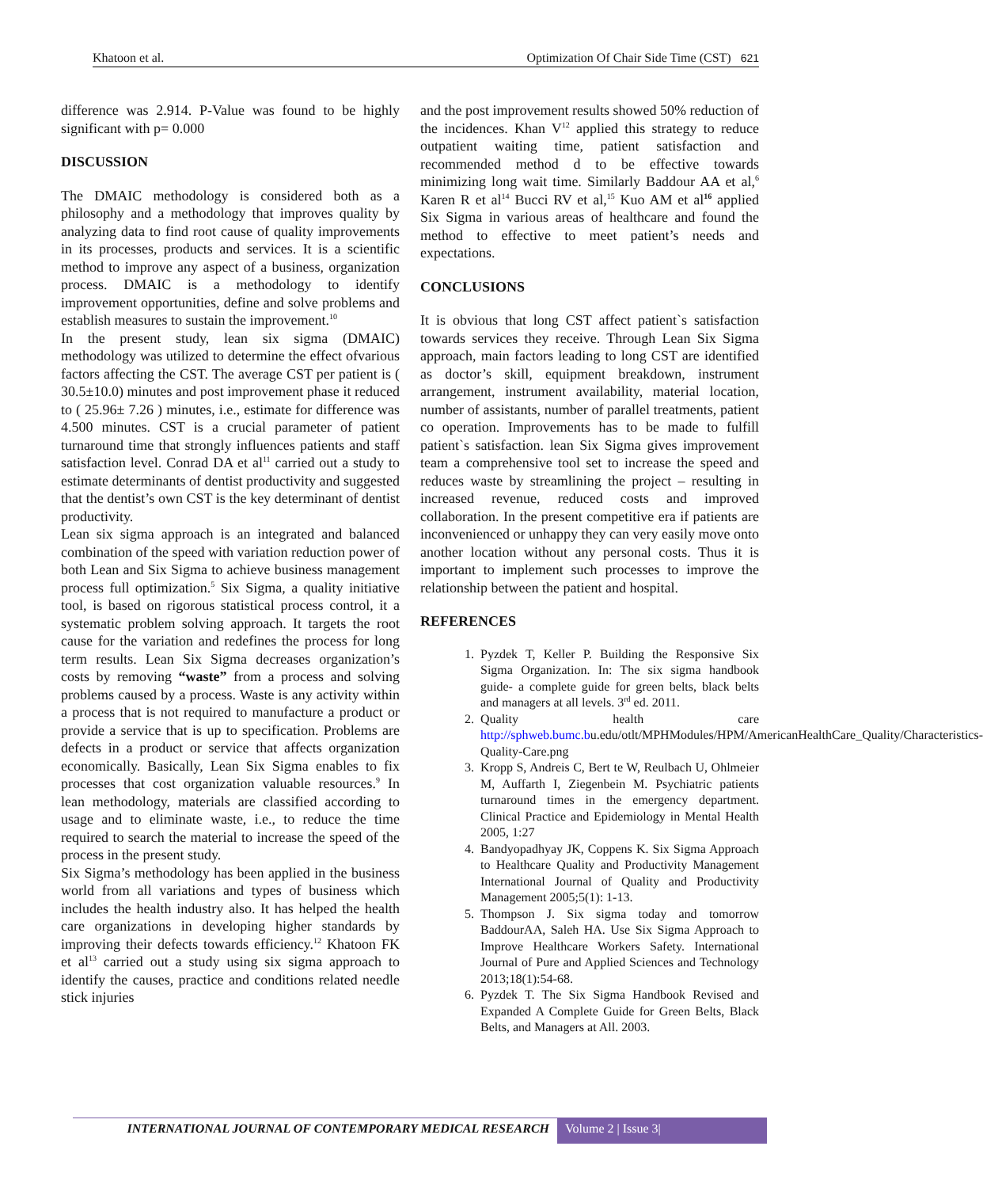Khatoon et al. Optimization Of Chair Side Time (CST) 621
difference was 2.914. P-Value was found to be highly significant with p= 0.000
DISCUSSION
The DMAIC methodology is considered both as a philosophy and a methodology that improves quality by analyzing data to find root cause of quality improvements in its processes, products and services. It is a scientific method to improve any aspect of a business, organization process. DMAIC is a methodology to identify improvement opportunities, define and solve problems and establish measures to sustain the improvement.<sup>10</sup>
In the present study, lean six sigma (DMAIC) methodology was utilized to determine the effect ofvarious factors affecting the CST. The average CST per patient is ( 30.5±10.0) minutes and post improvement phase it reduced to ( 25.96± 7.26 ) minutes, i.e., estimate for difference was 4.500 minutes. CST is a crucial parameter of patient turnaround time that strongly influences patients and staff satisfaction level. Conrad DA et al<sup>11</sup> carried out a study to estimate determinants of dentist productivity and suggested that the dentist’s own CST is the key determinant of dentist productivity.
Lean six sigma approach is an integrated and balanced combination of the speed with variation reduction power of both Lean and Six Sigma to achieve business management process full optimization.<sup>5</sup> Six Sigma, a quality initiative tool, is based on rigorous statistical process control, it a systematic problem solving approach. It targets the root cause for the variation and redefines the process for long term results. Lean Six Sigma decreases organization’s costs by removing “waste” from a process and solving problems caused by a process. Waste is any activity within a process that is not required to manufacture a product or provide a service that is up to specification. Problems are defects in a product or service that affects organization economically. Basically, Lean Six Sigma enables to fix processes that cost organization valuable resources.<sup>9</sup> In lean methodology, materials are classified according to usage and to eliminate waste, i.e., to reduce the time required to search the material to increase the speed of the process in the present study.
Six Sigma’s methodology has been applied in the business world from all variations and types of business which includes the health industry also. It has helped the health care organizations in developing higher standards by improving their defects towards efficiency.<sup>12</sup> Khatoon FK et al<sup>13</sup> carried out a study using six sigma approach to identify the causes, practice and conditions related needle stick injuries
and the post improvement results showed 50% reduction of the incidences. Khan V<sup>12</sup> applied this strategy to reduce outpatient waiting time, patient satisfaction and recommended method d to be effective towards minimizing long wait time. Similarly Baddour AA et al,<sup>6</sup> Karen R et al<sup>14</sup> Bucci RV et al,<sup>15</sup> Kuo AM et al<sup>16</sup> applied Six Sigma in various areas of healthcare and found the method to effective to meet patient’s needs and expectations.
CONCLUSIONS
It is obvious that long CST affect patient`s satisfaction towards services they receive. Through Lean Six Sigma approach, main factors leading to long CST are identified as doctor’s skill, equipment breakdown, instrument arrangement, instrument availability, material location, number of assistants, number of parallel treatments, patient co operation. Improvements has to be made to fulfill patient`s satisfaction. lean Six Sigma gives improvement team a comprehensive tool set to increase the speed and reduces waste by streamlining the project – resulting in increased revenue, reduced costs and improved collaboration. In the present competitive era if patients are inconvenienced or unhappy they can very easily move onto another location without any personal costs. Thus it is important to implement such processes to improve the relationship between the patient and hospital.
REFERENCES
1. Pyzdek T, Keller P. Building the Responsive Six Sigma Organization. In: The six sigma handbook guide- a complete guide for green belts, black belts and managers at all levels. 3<sup>rd</sup> ed. 2011.
2. Quality health care http://sphweb.bumc.bu.edu/otlt/MPHModules/HPM/AmericanHealthCare_Quality/Characteristics-Quality-Care.png
3. Kropp S, Andreis C, Bert te W, Reulbach U, Ohlmeier M, Auffarth I, Ziegenbein M. Psychiatric patients turnaround times in the emergency department. Clinical Practice and Epidemiology in Mental Health 2005, 1:27
4. Bandyopadhyay JK, Coppens K. Six Sigma Approach to Healthcare Quality and Productivity Management International Journal of Quality and Productivity Management 2005;5(1): 1-13.
5. Thompson J. Six sigma today and tomorrow BaddourAA, Saleh HA. Use Six Sigma Approach to Improve Healthcare Workers Safety. International Journal of Pure and Applied Sciences and Technology 2013;18(1):54-68.
6. Pyzdek T. The Six Sigma Handbook Revised and Expanded A Complete Guide for Green Belts, Black Belts, and Managers at All. 2003.
INTERNATIONAL JOURNAL OF CONTEMPORARY MEDICAL RESEARCH Volume 2 | Issue 3|